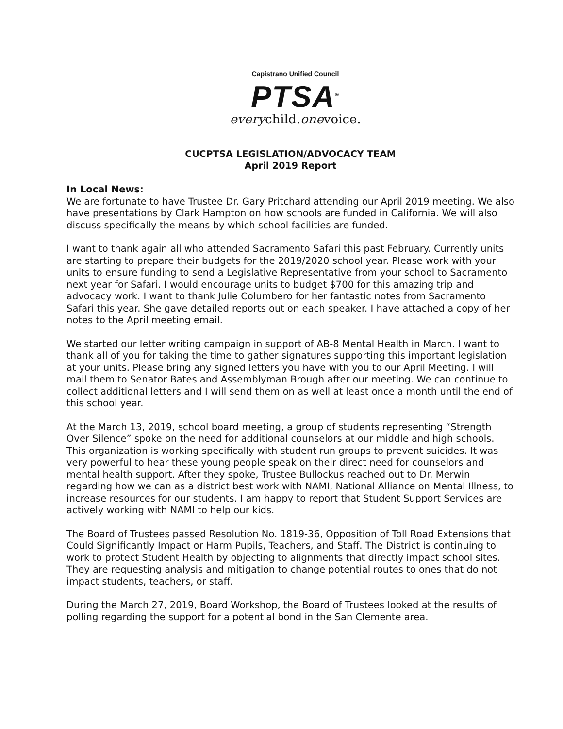Capistrano Unified Council
PTSA<sup>®</sup>
everychild.onevoice.
CUCPTSA LEGISLATION/ADVOCACY TEAM
April 2019 Report
In Local News:
We are fortunate to have Trustee Dr. Gary Pritchard attending our April 2019 meeting. We also have presentations by Clark Hampton on how schools are funded in California. We will also discuss specifically the means by which school facilities are funded.
I want to thank again all who attended Sacramento Safari this past February. Currently units are starting to prepare their budgets for the 2019/2020 school year. Please work with your units to ensure funding to send a Legislative Representative from your school to Sacramento next year for Safari. I would encourage units to budget $700 for this amazing trip and advocacy work. I want to thank Julie Columbero for her fantastic notes from Sacramento Safari this year. She gave detailed reports out on each speaker. I have attached a copy of her notes to the April meeting email.
We started our letter writing campaign in support of AB-8 Mental Health in March. I want to thank all of you for taking the time to gather signatures supporting this important legislation at your units. Please bring any signed letters you have with you to our April Meeting. I will mail them to Senator Bates and Assemblyman Brough after our meeting. We can continue to collect additional letters and I will send them on as well at least once a month until the end of this school year.
At the March 13, 2019, school board meeting, a group of students representing “Strength Over Silence” spoke on the need for additional counselors at our middle and high schools. This organization is working specifically with student run groups to prevent suicides. It was very powerful to hear these young people speak on their direct need for counselors and mental health support. After they spoke, Trustee Bullockus reached out to Dr. Merwin regarding how we can as a district best work with NAMI, National Alliance on Mental Illness, to increase resources for our students. I am happy to report that Student Support Services are actively working with NAMI to help our kids.
The Board of Trustees passed Resolution No. 1819-36, Opposition of Toll Road Extensions that Could Significantly Impact or Harm Pupils, Teachers, and Staff. The District is continuing to work to protect Student Health by objecting to alignments that directly impact school sites. They are requesting analysis and mitigation to change potential routes to ones that do not impact students, teachers, or staff.
During the March 27, 2019, Board Workshop, the Board of Trustees looked at the results of polling regarding the support for a potential bond in the San Clemente area.